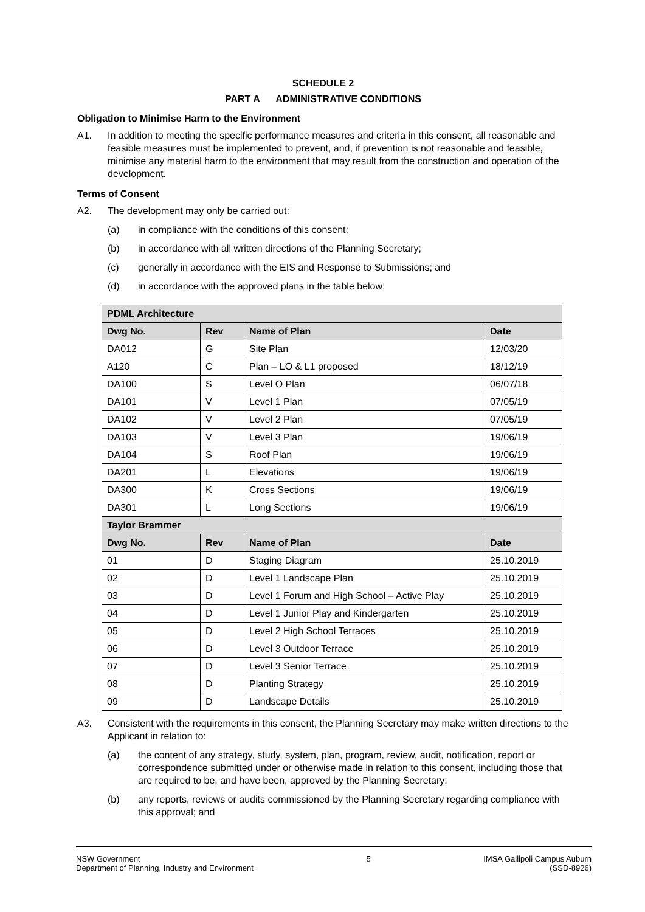SCHEDULE 2
PART A ADMINISTRATIVE CONDITIONS
Obligation to Minimise Harm to the Environment
A1. In addition to meeting the specific performance measures and criteria in this consent, all reasonable and feasible measures must be implemented to prevent, and, if prevention is not reasonable and feasible, minimise any material harm to the environment that may result from the construction and operation of the development.
Terms of Consent
A2. The development may only be carried out:
(a) in compliance with the conditions of this consent;
(b) in accordance with all written directions of the Planning Secretary;
(c) generally in accordance with the EIS and Response to Submissions; and
(d) in accordance with the approved plans in the table below:
| PDML Architecture | | | |
| --- | --- | --- | --- |
| Dwg No. | Rev | Name of Plan | Date |
| DA012 | G | Site Plan | 12/03/20 |
| A120 | C | Plan – LO & L1 proposed | 18/12/19 |
| DA100 | S | Level O Plan | 06/07/18 |
| DA101 | V | Level 1 Plan | 07/05/19 |
| DA102 | V | Level 2 Plan | 07/05/19 |
| DA103 | V | Level 3 Plan | 19/06/19 |
| DA104 | S | Roof Plan | 19/06/19 |
| DA201 | L | Elevations | 19/06/19 |
| DA300 | K | Cross Sections | 19/06/19 |
| DA301 | L | Long Sections | 19/06/19 |
| Taylor Brammer | | | |
| Dwg No. | Rev | Name of Plan | Date |
| 01 | D | Staging Diagram | 25.10.2019 |
| 02 | D | Level 1 Landscape Plan | 25.10.2019 |
| 03 | D | Level 1 Forum and High School – Active Play | 25.10.2019 |
| 04 | D | Level 1 Junior Play and Kindergarten | 25.10.2019 |
| 05 | D | Level 2 High School Terraces | 25.10.2019 |
| 06 | D | Level 3 Outdoor Terrace | 25.10.2019 |
| 07 | D | Level 3 Senior Terrace | 25.10.2019 |
| 08 | D | Planting Strategy | 25.10.2019 |
| 09 | D | Landscape Details | 25.10.2019 |
A3. Consistent with the requirements in this consent, the Planning Secretary may make written directions to the Applicant in relation to:
(a) the content of any strategy, study, system, plan, program, review, audit, notification, report or correspondence submitted under or otherwise made in relation to this consent, including those that are required to be, and have been, approved by the Planning Secretary;
(b) any reports, reviews or audits commissioned by the Planning Secretary regarding compliance with this approval; and
NSW Government
Department of Planning, Industry and Environment
5 IMSA Gallipoli Campus Auburn
(SSD-8926)